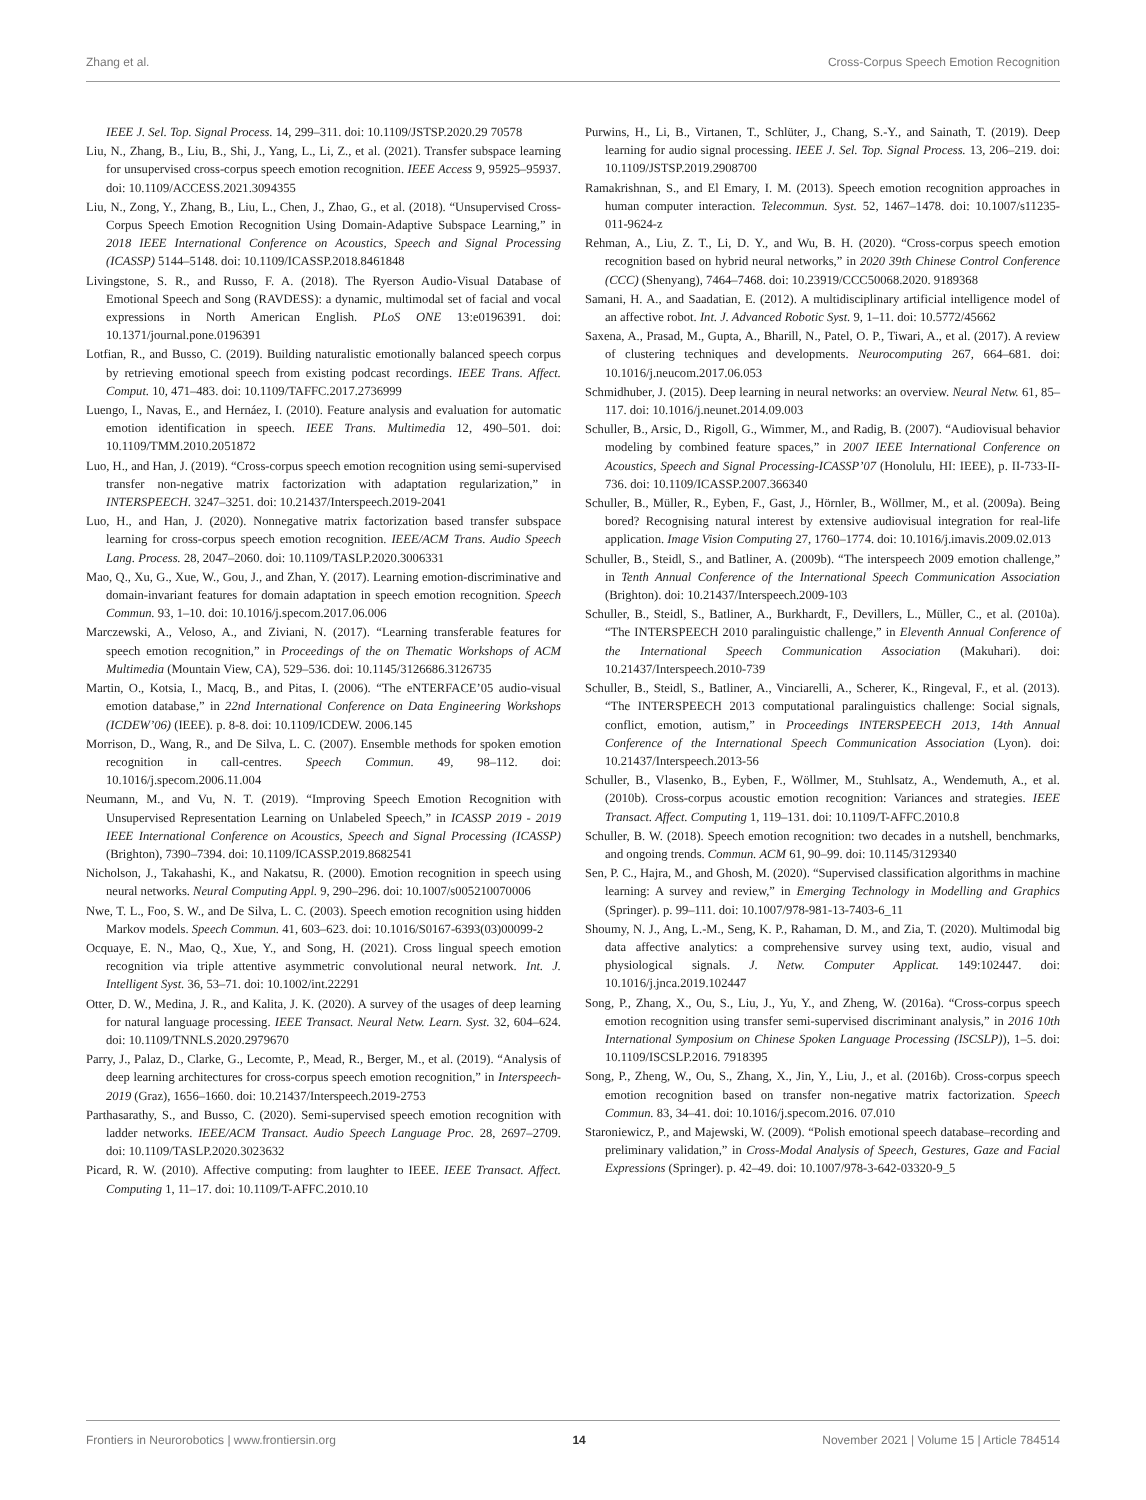Zhang et al. Cross-Corpus Speech Emotion Recognition
IEEE J. Sel. Top. Signal Process. 14, 299–311. doi: 10.1109/JSTSP.2020.29 70578
Liu, N., Zhang, B., Liu, B., Shi, J., Yang, L., Li, Z., et al. (2021). Transfer subspace learning for unsupervised cross-corpus speech emotion recognition. IEEE Access 9, 95925–95937. doi: 10.1109/ACCESS.2021.3094355
Liu, N., Zong, Y., Zhang, B., Liu, L., Chen, J., Zhao, G., et al. (2018). “Unsupervised Cross-Corpus Speech Emotion Recognition Using Domain-Adaptive Subspace Learning,” in 2018 IEEE International Conference on Acoustics, Speech and Signal Processing (ICASSP) 5144–5148. doi: 10.1109/ICASSP.2018.8461848
Livingstone, S. R., and Russo, F. A. (2018). The Ryerson Audio-Visual Database of Emotional Speech and Song (RAVDESS): a dynamic, multimodal set of facial and vocal expressions in North American English. PLoS ONE 13:e0196391. doi: 10.1371/journal.pone.0196391
Lotfian, R., and Busso, C. (2019). Building naturalistic emotionally balanced speech corpus by retrieving emotional speech from existing podcast recordings. IEEE Trans. Affect. Comput. 10, 471–483. doi: 10.1109/TAFFC.2017.2736999
Luengo, I., Navas, E., and Hernáez, I. (2010). Feature analysis and evaluation for automatic emotion identification in speech. IEEE Trans. Multimedia 12, 490–501. doi: 10.1109/TMM.2010.2051872
Luo, H., and Han, J. (2019). “Cross-corpus speech emotion recognition using semi-supervised transfer non-negative matrix factorization with adaptation regularization,” in INTERSPEECH. 3247–3251. doi: 10.21437/Interspeech.2019-2041
Luo, H., and Han, J. (2020). Nonnegative matrix factorization based transfer subspace learning for cross-corpus speech emotion recognition. IEEE/ACM Trans. Audio Speech Lang. Process. 28, 2047–2060. doi: 10.1109/TASLP.2020.3006331
Mao, Q., Xu, G., Xue, W., Gou, J., and Zhan, Y. (2017). Learning emotion-discriminative and domain-invariant features for domain adaptation in speech emotion recognition. Speech Commun. 93, 1–10. doi: 10.1016/j.specom.2017.06.006
Marczewski, A., Veloso, A., and Ziviani, N. (2017). “Learning transferable features for speech emotion recognition,” in Proceedings of the on Thematic Workshops of ACM Multimedia (Mountain View, CA), 529–536. doi: 10.1145/3126686.3126735
Martin, O., Kotsia, I., Macq, B., and Pitas, I. (2006). “The eNTERFACE’05 audio-visual emotion database,” in 22nd International Conference on Data Engineering Workshops (ICDEW’06) (IEEE). p. 8-8. doi: 10.1109/ICDEW. 2006.145
Morrison, D., Wang, R., and De Silva, L. C. (2007). Ensemble methods for spoken emotion recognition in call-centres. Speech Commun. 49, 98–112. doi: 10.1016/j.specom.2006.11.004
Neumann, M., and Vu, N. T. (2019). “Improving Speech Emotion Recognition with Unsupervised Representation Learning on Unlabeled Speech,” in ICASSP 2019 - 2019 IEEE International Conference on Acoustics, Speech and Signal Processing (ICASSP) (Brighton), 7390–7394. doi: 10.1109/ICASSP.2019.8682541
Nicholson, J., Takahashi, K., and Nakatsu, R. (2000). Emotion recognition in speech using neural networks. Neural Computing Appl. 9, 290–296. doi: 10.1007/s005210070006
Nwe, T. L., Foo, S. W., and De Silva, L. C. (2003). Speech emotion recognition using hidden Markov models. Speech Commun. 41, 603–623. doi: 10.1016/S0167-6393(03)00099-2
Ocquaye, E. N., Mao, Q., Xue, Y., and Song, H. (2021). Cross lingual speech emotion recognition via triple attentive asymmetric convolutional neural network. Int. J. Intelligent Syst. 36, 53–71. doi: 10.1002/int.22291
Otter, D. W., Medina, J. R., and Kalita, J. K. (2020). A survey of the usages of deep learning for natural language processing. IEEE Transact. Neural Netw. Learn. Syst. 32, 604–624. doi: 10.1109/TNNLS.2020.2979670
Parry, J., Palaz, D., Clarke, G., Lecomte, P., Mead, R., Berger, M., et al. (2019). “Analysis of deep learning architectures for cross-corpus speech emotion recognition,” in Interspeech-2019 (Graz), 1656–1660. doi: 10.21437/Interspeech.2019-2753
Parthasarathy, S., and Busso, C. (2020). Semi-supervised speech emotion recognition with ladder networks. IEEE/ACM Transact. Audio Speech Language Proc. 28, 2697–2709. doi: 10.1109/TASLP.2020.3023632
Picard, R. W. (2010). Affective computing: from laughter to IEEE. IEEE Transact. Affect. Computing 1, 11–17. doi: 10.1109/T-AFFC.2010.10
Purwins, H., Li, B., Virtanen, T., Schlüter, J., Chang, S.-Y., and Sainath, T. (2019). Deep learning for audio signal processing. IEEE J. Sel. Top. Signal Process. 13, 206–219. doi: 10.1109/JSTSP.2019.2908700
Ramakrishnan, S., and El Emary, I. M. (2013). Speech emotion recognition approaches in human computer interaction. Telecommun. Syst. 52, 1467–1478. doi: 10.1007/s11235-011-9624-z
Rehman, A., Liu, Z. T., Li, D. Y., and Wu, B. H. (2020). “Cross-corpus speech emotion recognition based on hybrid neural networks,” in 2020 39th Chinese Control Conference (CCC) (Shenyang), 7464–7468. doi: 10.23919/CCC50068.2020. 9189368
Samani, H. A., and Saadatian, E. (2012). A multidisciplinary artificial intelligence model of an affective robot. Int. J. Advanced Robotic Syst. 9, 1–11. doi: 10.5772/45662
Saxena, A., Prasad, M., Gupta, A., Bharill, N., Patel, O. P., Tiwari, A., et al. (2017). A review of clustering techniques and developments. Neurocomputing 267, 664–681. doi: 10.1016/j.neucom.2017.06.053
Schmidhuber, J. (2015). Deep learning in neural networks: an overview. Neural Netw. 61, 85–117. doi: 10.1016/j.neunet.2014.09.003
Schuller, B., Arsic, D., Rigoll, G., Wimmer, M., and Radig, B. (2007). “Audiovisual behavior modeling by combined feature spaces,” in 2007 IEEE International Conference on Acoustics, Speech and Signal Processing-ICASSP’07 (Honolulu, HI: IEEE), p. II-733-II-736. doi: 10.1109/ICASSP.2007.366340
Schuller, B., Müller, R., Eyben, F., Gast, J., Hörnler, B., Wöllmer, M., et al. (2009a). Being bored? Recognising natural interest by extensive audiovisual integration for real-life application. Image Vision Computing 27, 1760–1774. doi: 10.1016/j.imavis.2009.02.013
Schuller, B., Steidl, S., and Batliner, A. (2009b). “The interspeech 2009 emotion challenge,” in Tenth Annual Conference of the International Speech Communication Association (Brighton). doi: 10.21437/Interspeech.2009-103
Schuller, B., Steidl, S., Batliner, A., Burkhardt, F., Devillers, L., Müller, C., et al. (2010a). “The INTERSPEECH 2010 paralinguistic challenge,” in Eleventh Annual Conference of the International Speech Communication Association (Makuhari). doi: 10.21437/Interspeech.2010-739
Schuller, B., Steidl, S., Batliner, A., Vinciarelli, A., Scherer, K., Ringeval, F., et al. (2013). “The INTERSPEECH 2013 computational paralinguistics challenge: Social signals, conflict, emotion, autism,” in Proceedings INTERSPEECH 2013, 14th Annual Conference of the International Speech Communication Association (Lyon). doi: 10.21437/Interspeech.2013-56
Schuller, B., Vlasenko, B., Eyben, F., Wöllmer, M., Stuhlsatz, A., Wendemuth, A., et al. (2010b). Cross-corpus acoustic emotion recognition: Variances and strategies. IEEE Transact. Affect. Computing 1, 119–131. doi: 10.1109/T-AFFC.2010.8
Schuller, B. W. (2018). Speech emotion recognition: two decades in a nutshell, benchmarks, and ongoing trends. Commun. ACM 61, 90–99. doi: 10.1145/3129340
Sen, P. C., Hajra, M., and Ghosh, M. (2020). “Supervised classification algorithms in machine learning: A survey and review,” in Emerging Technology in Modelling and Graphics (Springer). p. 99–111. doi: 10.1007/978-981-13-7403-6_11
Shoumy, N. J., Ang, L.-M., Seng, K. P., Rahaman, D. M., and Zia, T. (2020). Multimodal big data affective analytics: a comprehensive survey using text, audio, visual and physiological signals. J. Netw. Computer Applicat. 149:102447. doi: 10.1016/j.jnca.2019.102447
Song, P., Zhang, X., Ou, S., Liu, J., Yu, Y., and Zheng, W. (2016a). “Cross-corpus speech emotion recognition using transfer semi-supervised discriminant analysis,” in 2016 10th International Symposium on Chinese Spoken Language Processing (ISCSLP)), 1–5. doi: 10.1109/ISCSLP.2016. 7918395
Song, P., Zheng, W., Ou, S., Zhang, X., Jin, Y., Liu, J., et al. (2016b). Cross-corpus speech emotion recognition based on transfer non-negative matrix factorization. Speech Commun. 83, 34–41. doi: 10.1016/j.specom.2016. 07.010
Staroniewicz, P., and Majewski, W. (2009). “Polish emotional speech database–recording and preliminary validation,” in Cross-Modal Analysis of Speech, Gestures, Gaze and Facial Expressions (Springer). p. 42–49. doi: 10.1007/978-3-642-03320-9_5
Frontiers in Neurorobotics | www.frontiersin.org 14 November 2021 | Volume 15 | Article 784514